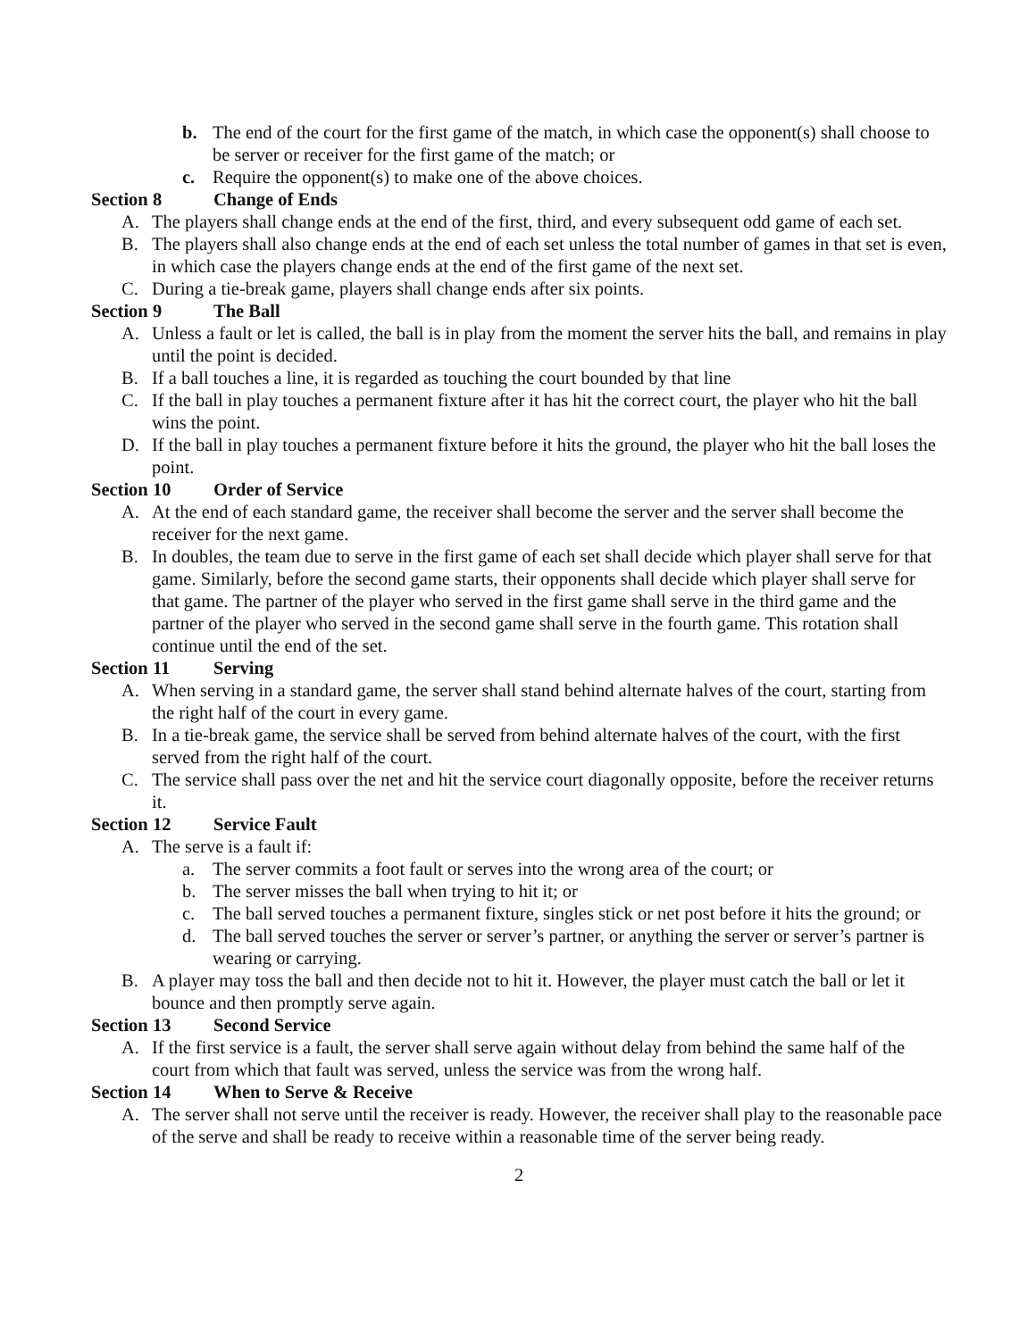b. The end of the court for the first game of the match, in which case the opponent(s) shall choose to be server or receiver for the first game of the match; or
c. Require the opponent(s) to make one of the above choices.
Section 8 Change of Ends
A. The players shall change ends at the end of the first, third, and every subsequent odd game of each set.
B. The players shall also change ends at the end of each set unless the total number of games in that set is even, in which case the players change ends at the end of the first game of the next set.
C. During a tie-break game, players shall change ends after six points.
Section 9 The Ball
A. Unless a fault or let is called, the ball is in play from the moment the server hits the ball, and remains in play until the point is decided.
B. If a ball touches a line, it is regarded as touching the court bounded by that line
C. If the ball in play touches a permanent fixture after it has hit the correct court, the player who hit the ball wins the point.
D. If the ball in play touches a permanent fixture before it hits the ground, the player who hit the ball loses the point.
Section 10 Order of Service
A. At the end of each standard game, the receiver shall become the server and the server shall become the receiver for the next game.
B. In doubles, the team due to serve in the first game of each set shall decide which player shall serve for that game. Similarly, before the second game starts, their opponents shall decide which player shall serve for that game. The partner of the player who served in the first game shall serve in the third game and the partner of the player who served in the second game shall serve in the fourth game. This rotation shall continue until the end of the set.
Section 11 Serving
A. When serving in a standard game, the server shall stand behind alternate halves of the court, starting from the right half of the court in every game.
B. In a tie-break game, the service shall be served from behind alternate halves of the court, with the first served from the right half of the court.
C. The service shall pass over the net and hit the service court diagonally opposite, before the receiver returns it.
Section 12 Service Fault
A. The serve is a fault if:
a. The server commits a foot fault or serves into the wrong area of the court; or
b. The server misses the ball when trying to hit it; or
c. The ball served touches a permanent fixture, singles stick or net post before it hits the ground; or
d. The ball served touches the server or server’s partner, or anything the server or server’s partner is wearing or carrying.
B. A player may toss the ball and then decide not to hit it. However, the player must catch the ball or let it bounce and then promptly serve again.
Section 13 Second Service
A. If the first service is a fault, the server shall serve again without delay from behind the same half of the court from which that fault was served, unless the service was from the wrong half.
Section 14 When to Serve & Receive
A. The server shall not serve until the receiver is ready. However, the receiver shall play to the reasonable pace of the serve and shall be ready to receive within a reasonable time of the server being ready.
2